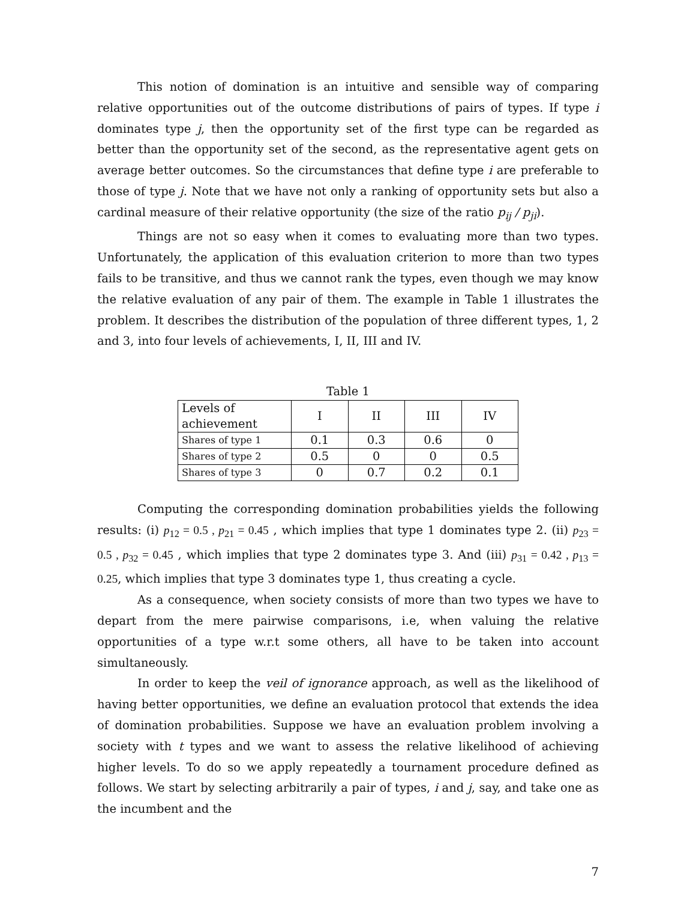This notion of domination is an intuitive and sensible way of comparing relative opportunities out of the outcome distributions of pairs of types. If type i dominates type j, then the opportunity set of the first type can be regarded as better than the opportunity set of the second, as the representative agent gets on average better outcomes. So the circumstances that define type i are preferable to those of type j. Note that we have not only a ranking of opportunity sets but also a cardinal measure of their relative opportunity (the size of the ratio p<sub>ij</sub> / p<sub>ji</sub>).
Things are not so easy when it comes to evaluating more than two types. Unfortunately, the application of this evaluation criterion to more than two types fails to be transitive, and thus we cannot rank the types, even though we may know the relative evaluation of any pair of them. The example in Table 1 illustrates the problem. It describes the distribution of the population of three different types, 1, 2 and 3, into four levels of achievements, I, II, III and IV.
Table 1
| Levels of achievement | I | II | III | IV |
| Shares of type 1 | 0.1 | 0.3 | 0.6 | 0 |
| Shares of type 2 | 0.5 | 0 | 0 | 0.5 |
| Shares of type 3 | 0 | 0.7 | 0.2 | 0.1 |
Computing the corresponding domination probabilities yields the following results: (i) p<sub>12</sub> = 0.5 , p<sub>21</sub> = 0.45 , which implies that type 1 dominates type 2. (ii) p<sub>23</sub> = 0.5 , p<sub>32</sub> = 0.45 , which implies that type 2 dominates type 3. And (iii) p<sub>31</sub> = 0.42 , p<sub>13</sub> = 0.25, which implies that type 3 dominates type 1, thus creating a cycle.
As a consequence, when society consists of more than two types we have to depart from the mere pairwise comparisons, i.e, when valuing the relative opportunities of a type w.r.t some others, all have to be taken into account simultaneously.
In order to keep the veil of ignorance approach, as well as the likelihood of having better opportunities, we define an evaluation protocol that extends the idea of domination probabilities. Suppose we have an evaluation problem involving a society with t types and we want to assess the relative likelihood of achieving higher levels. To do so we apply repeatedly a tournament procedure defined as follows. We start by selecting arbitrarily a pair of types, i and j, say, and take one as the incumbent and the
7